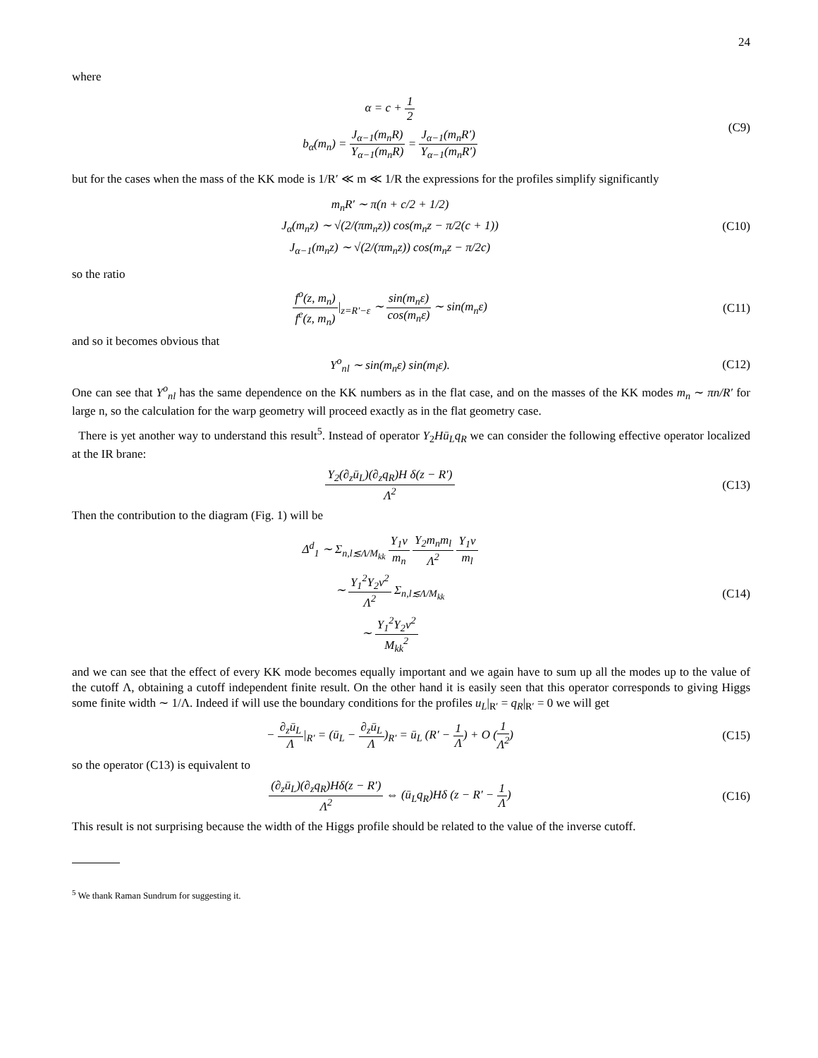24
where
α = c + 1 2
b<sub>α</sub>(m<sub>n</sub>) = J<sub>α−1</sub>(m<sub>n</sub>R) Y<sub>α−1</sub>(m<sub>n</sub>R) = J<sub>α−1</sub>(m<sub>n</sub>R′) Y<sub>α−1</sub>(m<sub>n</sub>R′)
(C9)
but for the cases when the mass of the KK mode is 1/R′ ≪ m ≪ 1/R the expressions for the profiles simplify significantly
m<sub>n</sub>R′ ∼ π(n + c/2 + 1/2)
J<sub>α</sub>(m<sub>n</sub>z) ∼ √(2/(πm<sub>n</sub>z)) cos(m<sub>n</sub>z − π/2(c + 1))
J<sub>α−1</sub>(m<sub>n</sub>z) ∼ √(2/(πm<sub>n</sub>z)) cos(m<sub>n</sub>z − π/2c)
(C10)
so the ratio
f<sup>o</sup>(z, m<sub>n</sub>) f<sup>e</sup>(z, m<sub>n</sub>)|<sub>z=R′−ε</sub> ∼ sin(m<sub>n</sub>ε) cos(m<sub>n</sub>ε) ∼ sin(m<sub>n</sub>ε)
(C11)
and so it becomes obvious that
Y<sup>o</sup><sub>nl</sub> ∼ sin(m<sub>n</sub>ε) sin(m<sub>l</sub>ε). (C12)
One can see that Y<sup>o</sup><sub>nl</sub> has the same dependence on the KK numbers as in the flat case, and on the masses of the KK modes m<sub>n</sub> ∼ πn/R′ for large n, so the calculation for the warp geometry will proceed exactly as in the flat geometry case.
There is yet another way to understand this result<sup>5</sup>. Instead of operator Y<sub>2</sub>Hū<sub>L</sub>q<sub>R</sub> we can consider the following effective operator localized at the IR brane:
Y<sub>2</sub>(∂<sub>z</sub>ū<sub>L</sub>)(∂<sub>z</sub>q<sub>R</sub>)H δ(z − R′) Λ<sup>2</sup> (C13)
Then the contribution to the diagram (Fig. 1) will be
Δ<sup>d</sup><sub>1</sub> ∼ Σ<sub>n,l≲Λ/M<sub>kk</sub></sub> Y<sub>1</sub>v m<sub>n</sub> Y<sub>2</sub>m<sub>n</sub>m<sub>l</sub> Λ<sup>2</sup> Y<sub>1</sub>v m<sub>l</sub>
∼ Y<sub>1</sub><sup>2</sup>Y<sub>2</sub>v<sup>2</sup> Λ<sup>2</sup> Σ<sub>n,l≲Λ/M<sub>kk</sub></sub>
∼ Y<sub>1</sub><sup>2</sup>Y<sub>2</sub>v<sup>2</sup> M<sub>kk</sub><sup>2</sup>
(C14)
and we can see that the effect of every KK mode becomes equally important and we again have to sum up all the modes up to the value of the cutoff Λ, obtaining a cutoff independent finite result. On the other hand it is easily seen that this operator corresponds to giving Higgs some finite width ∼ 1/Λ. Indeed if will use the boundary conditions for the profiles u<sub>L</sub>|<sub>R′</sub> = q<sub>R</sub>|<sub>R′</sub> = 0 we will get
− ∂<sub>z</sub>ū<sub>L</sub> Λ|<sub>R′</sub> = (ū<sub>L</sub> − ∂<sub>z</sub>ū<sub>L</sub> Λ)<sub>R′</sub> = ū<sub>L</sub> (R′ − 1 Λ) + O (1 Λ<sup>2</sup>)
(C15)
so the operator (C13) is equivalent to
(∂<sub>z</sub>ū<sub>L</sub>)(∂<sub>z</sub>q<sub>R</sub>)Hδ(z − R′) Λ<sup>2</sup> ⇔ (ū<sub>L</sub>q<sub>R</sub>)Hδ (z − R′ − 1 Λ)
(C16)
This result is not surprising because the width of the Higgs profile should be related to the value of the inverse cutoff.
<sup>5</sup> We thank Raman Sundrum for suggesting it.